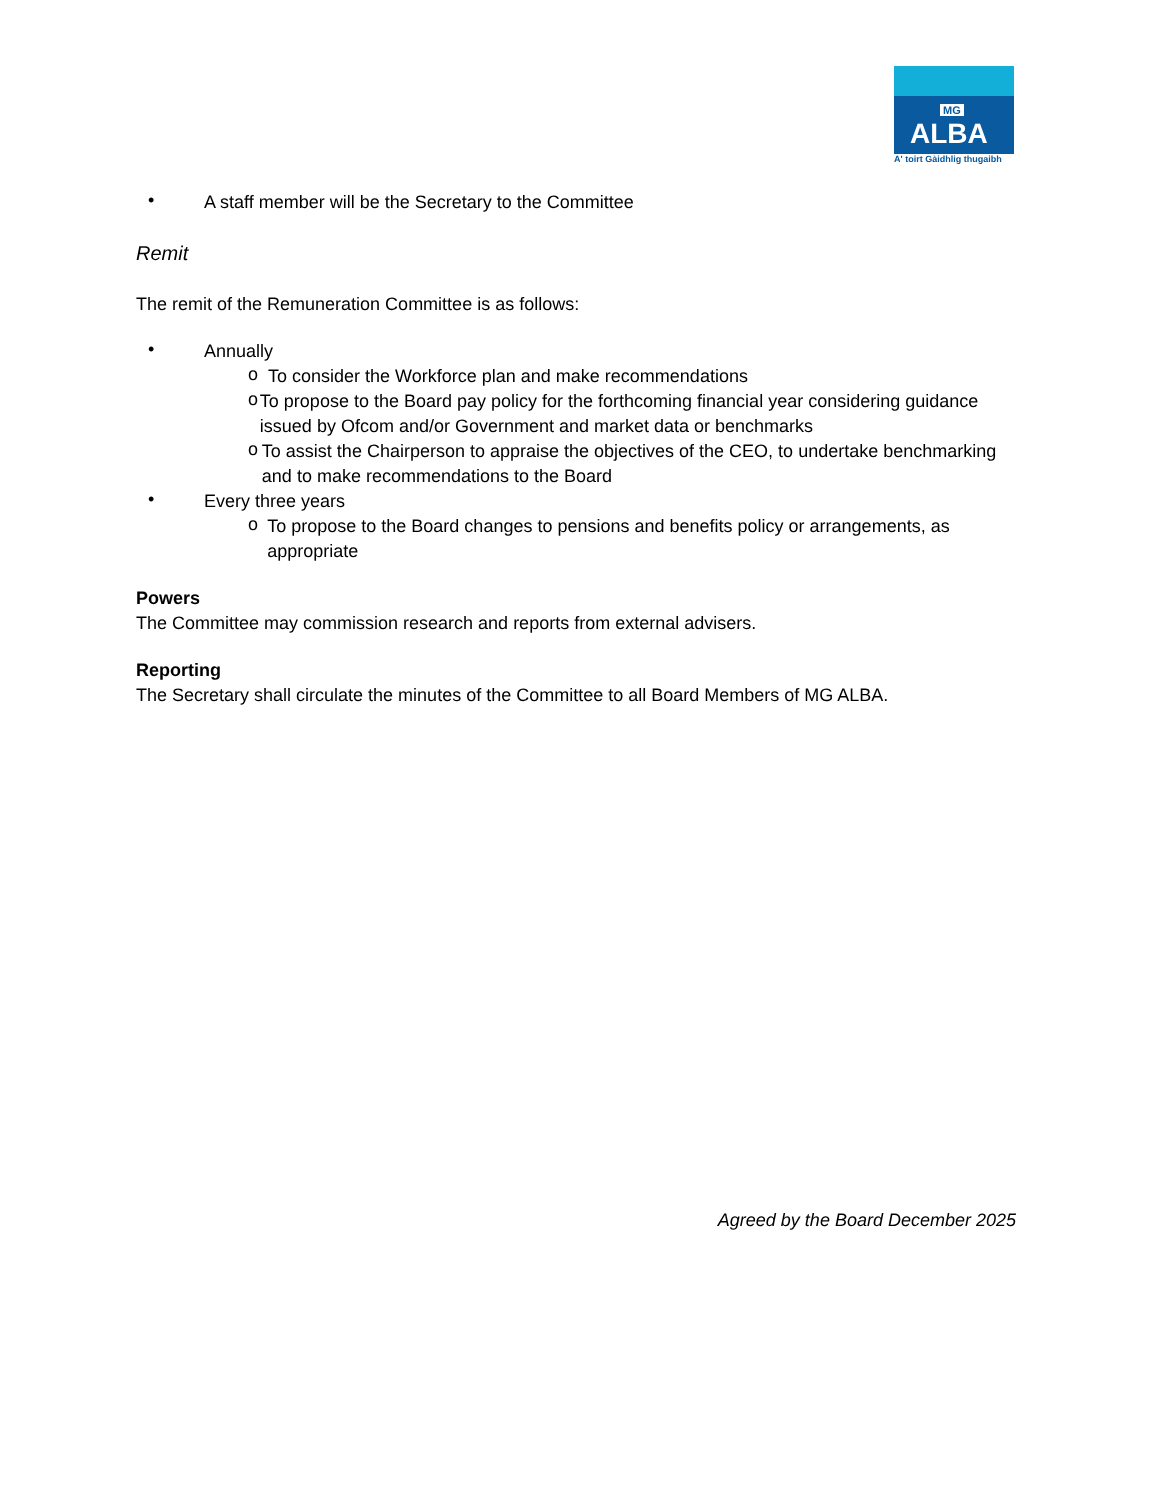MG
ALBA
A' toirt Gàidhlig thugaibh
•
A staff member will be the Secretary to the Committee
Remit
The remit of the Remuneration Committee is as follows:
•
Annually
o
To consider the Workforce plan and make recommendations
o
To propose to the Board pay policy for the forthcoming financial year considering guidance issued by Ofcom and/or Government and market data or benchmarks
o
To assist the Chairperson to appraise the objectives of the CEO, to undertake benchmarking and to make recommendations to the Board
•
Every three years
o
To propose to the Board changes to pensions and benefits policy or arrangements, as appropriate
Powers
The Committee may commission research and reports from external advisers.
Reporting
The Secretary shall circulate the minutes of the Committee to all Board Members of MG ALBA.
Agreed by the Board December 2025